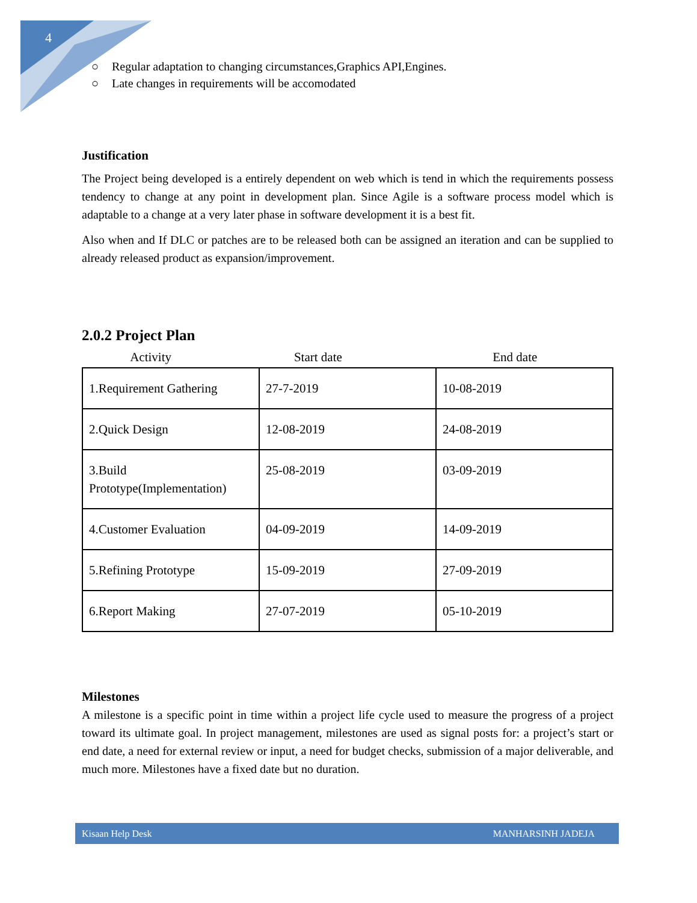4
○ Regular adaptation to changing circumstances,Graphics API,Engines.
○ Late changes in requirements will be accomodated
Justification
The Project being developed is a entirely dependent on web which is tend in which the requirements possess tendency to change at any point in development plan. Since Agile is a software process model which is adaptable to a change at a very later phase in software development it is a best fit.
Also when and If DLC or patches are to be released both can be assigned an iteration and can be supplied to already released product as expansion/improvement.
2.0.2 Project Plan
Activity Start date End date
| 1.Requirement Gathering | 27-7-2019 | 10-08-2019 |
| 2.Quick Design | 12-08-2019 | 24-08-2019 |
| 3.Build Prototype(Implementation) | 25-08-2019 | 03-09-2019 |
| 4.Customer Evaluation | 04-09-2019 | 14-09-2019 |
| 5.Refining Prototype | 15-09-2019 | 27-09-2019 |
| 6.Report Making | 27-07-2019 | 05-10-2019 |
Milestones
A milestone is a specific point in time within a project life cycle used to measure the progress of a project toward its ultimate goal. In project management, milestones are used as signal posts for: a project’s start or end date, a need for external review or input, a need for budget checks, submission of a major deliverable, and much more. Milestones have a fixed date but no duration.
Kisaan Help Desk MANHARSINH JADEJA